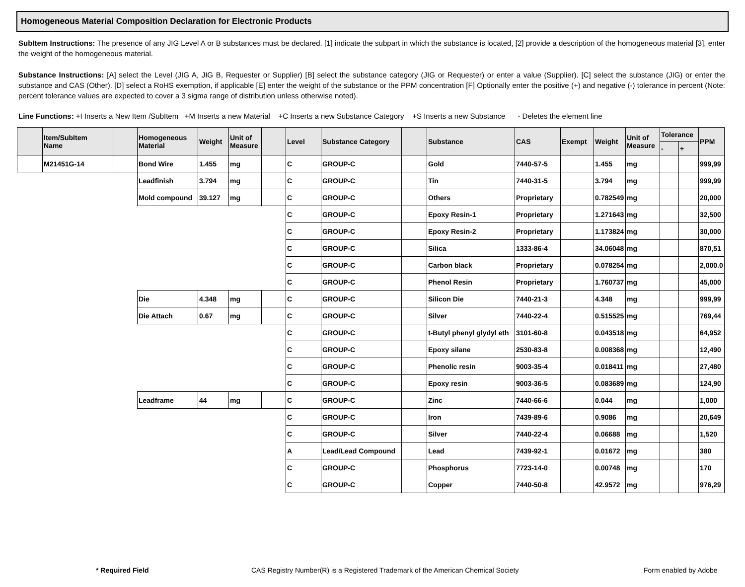Homogeneous Material Composition Declaration for Electronic Products
SubItem Instructions: The presence of any JIG Level A or B substances must be declared. [1] indicate the subpart in which the substance is located, [2] provide a description of the homogeneous material [3], enter the weight of the homogeneous material.
Substance Instructions: [A] select the Level (JIG A, JIG B, Requester or Supplier) [B] select the substance category (JIG or Requester) or enter a value (Supplier). [C] select the substance (JIG) or enter the substance and CAS (Other). [D] select a RoHS exemption, if applicable [E] enter the weight of the substance or the PPM concentration [F] Optionally enter the positive (+) and negative (-) tolerance in percent (Note: percent tolerance values are expected to cover a 3 sigma range of distribution unless otherwise noted).
Line Functions: +I Inserts a New Item /SubItem +M Inserts a new Material +C Inserts a new Substance Category +S Inserts a new Substance - Deletes the element line
| | Item/SubItem Name | | Homogeneous Material | Weight | Unit of Measure | | Level | Substance Category | | Substance | CAS | Exempt | Weight | Unit of Measure | Tolerance | | PPM |
| --- | --- | --- | --- | --- | --- | --- | --- | --- | --- | --- | --- | --- | --- | --- | --- | --- | --- |
| | | | | | | | | | | | | | | | - | + | |
| | M21451G-14 | | Bond Wire | 1.455 | mg | | C | GROUP-C | | Gold | 7440-57-5 | | 1.455 | mg | | | 999,99 |
| | | | Leadfinish | 3.794 | mg | | C | GROUP-C | | Tin | 7440-31-5 | | 3.794 | mg | | | 999,99 |
| | | | Mold compound | 39.127 | mg | | C | GROUP-C | | Others | Proprietary | | 0.782549 | mg | | | 20,000 |
| | | | | | | | C | GROUP-C | | Epoxy Resin-1 | Proprietary | | 1.271643 | mg | | | 32,500 |
| | | | | | | | C | GROUP-C | | Epoxy Resin-2 | Proprietary | | 1.173824 | mg | | | 30,000 |
| | | | | | | | C | GROUP-C | | Silica | 1333-86-4 | | 34.06048 | mg | | | 870,51 |
| | | | | | | | C | GROUP-C | | Carbon black | Proprietary | | 0.078254 | mg | | | 2,000.0 |
| | | | | | | | C | GROUP-C | | Phenol Resin | Proprietary | | 1.760737 | mg | | | 45,000 |
| | | | Die | 4.348 | mg | | C | GROUP-C | | Silicon Die | 7440-21-3 | | 4.348 | mg | | | 999,99 |
| | | | Die Attach | 0.67 | mg | | C | GROUP-C | | Silver | 7440-22-4 | | 0.515525 | mg | | | 769,44 |
| | | | | | | | C | GROUP-C | | t-Butyl phenyl glydyl eth | 3101-60-8 | | 0.043518 | mg | | | 64,952 |
| | | | | | | | C | GROUP-C | | Epoxy silane | 2530-83-8 | | 0.008368 | mg | | | 12,490 |
| | | | | | | | C | GROUP-C | | Phenolic resin | 9003-35-4 | | 0.018411 | mg | | | 27,480 |
| | | | | | | | C | GROUP-C | | Epoxy resin | 9003-36-5 | | 0.083689 | mg | | | 124,90 |
| | | | Leadframe | 44 | mg | | C | GROUP-C | | Zinc | 7440-66-6 | | 0.044 | mg | | | 1,000 |
| | | | | | | | C | GROUP-C | | Iron | 7439-89-6 | | 0.9086 | mg | | | 20,649 |
| | | | | | | | C | GROUP-C | | Silver | 7440-22-4 | | 0.06688 | mg | | | 1,520 |
| | | | | | | | A | Lead/Lead Compound | | Lead | 7439-92-1 | | 0.01672 | mg | | | 380 |
| | | | | | | | C | GROUP-C | | Phosphorus | 7723-14-0 | | 0.00748 | mg | | | 170 |
| | | | | | | | C | GROUP-C | | Copper | 7440-50-8 | | 42.9572 | mg | | | 976,29 |
* Required Field CAS Registry Number(R) is a Registered Trademark of the American Chemical Society Form enabled by Adobe